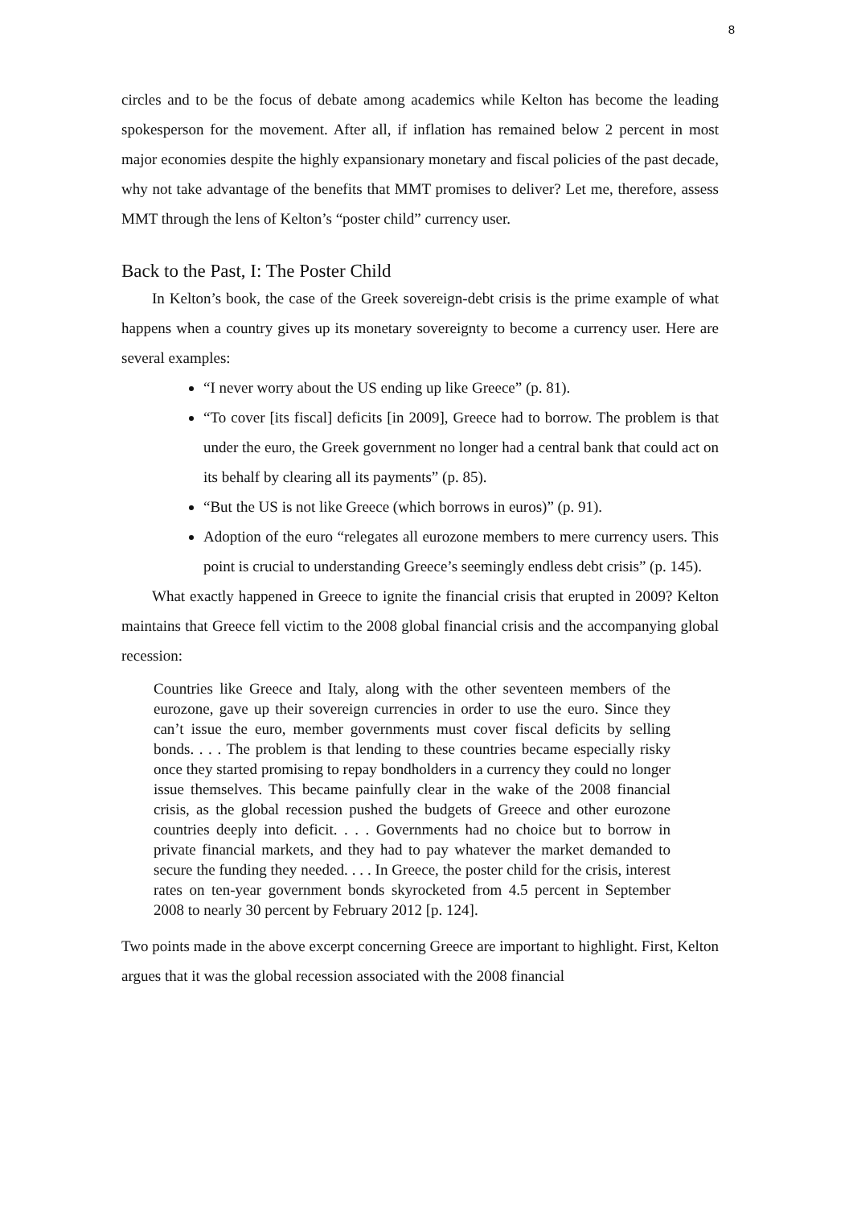8
circles and to be the focus of debate among academics while Kelton has become the leading spokesperson for the movement. After all, if inflation has remained below 2 percent in most major economies despite the highly expansionary monetary and fiscal policies of the past decade, why not take advantage of the benefits that MMT promises to deliver? Let me, therefore, assess MMT through the lens of Kelton’s “poster child” currency user.
Back to the Past, I: The Poster Child
In Kelton’s book, the case of the Greek sovereign-debt crisis is the prime example of what happens when a country gives up its monetary sovereignty to become a currency user. Here are several examples:
“I never worry about the US ending up like Greece” (p. 81).
“To cover [its fiscal] deficits [in 2009], Greece had to borrow. The problem is that under the euro, the Greek government no longer had a central bank that could act on its behalf by clearing all its payments” (p. 85).
“But the US is not like Greece (which borrows in euros)” (p. 91).
Adoption of the euro “relegates all eurozone members to mere currency users. This point is crucial to understanding Greece’s seemingly endless debt crisis” (p. 145).
What exactly happened in Greece to ignite the financial crisis that erupted in 2009? Kelton maintains that Greece fell victim to the 2008 global financial crisis and the accompanying global recession:
Countries like Greece and Italy, along with the other seventeen members of the eurozone, gave up their sovereign currencies in order to use the euro. Since they can’t issue the euro, member governments must cover fiscal deficits by selling bonds. . . . The problem is that lending to these countries became especially risky once they started promising to repay bondholders in a currency they could no longer issue themselves. This became painfully clear in the wake of the 2008 financial crisis, as the global recession pushed the budgets of Greece and other eurozone countries deeply into deficit. . . . Governments had no choice but to borrow in private financial markets, and they had to pay whatever the market demanded to secure the funding they needed. . . . In Greece, the poster child for the crisis, interest rates on ten-year government bonds skyrocketed from 4.5 percent in September 2008 to nearly 30 percent by February 2012 [p. 124].
Two points made in the above excerpt concerning Greece are important to highlight. First, Kelton argues that it was the global recession associated with the 2008 financial